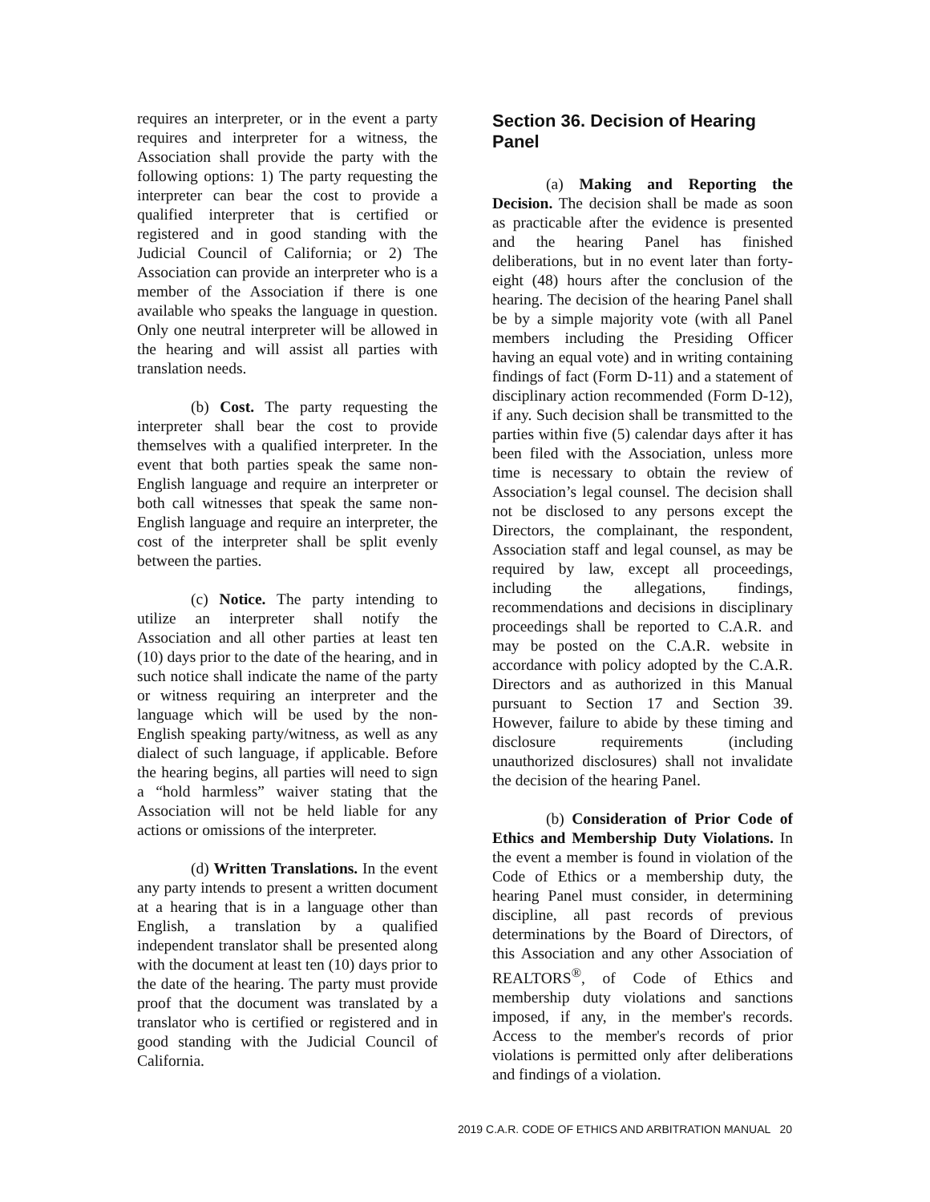requires an interpreter, or in the event a party requires and interpreter for a witness, the Association shall provide the party with the following options: 1) The party requesting the interpreter can bear the cost to provide a qualified interpreter that is certified or registered and in good standing with the Judicial Council of California; or 2) The Association can provide an interpreter who is a member of the Association if there is one available who speaks the language in question. Only one neutral interpreter will be allowed in the hearing and will assist all parties with translation needs.
(b) Cost. The party requesting the interpreter shall bear the cost to provide themselves with a qualified interpreter. In the event that both parties speak the same non-English language and require an interpreter or both call witnesses that speak the same non-English language and require an interpreter, the cost of the interpreter shall be split evenly between the parties.
(c) Notice. The party intending to utilize an interpreter shall notify the Association and all other parties at least ten (10) days prior to the date of the hearing, and in such notice shall indicate the name of the party or witness requiring an interpreter and the language which will be used by the non-English speaking party/witness, as well as any dialect of such language, if applicable. Before the hearing begins, all parties will need to sign a “hold harmless” waiver stating that the Association will not be held liable for any actions or omissions of the interpreter.
(d) Written Translations. In the event any party intends to present a written document at a hearing that is in a language other than English, a translation by a qualified independent translator shall be presented along with the document at least ten (10) days prior to the date of the hearing. The party must provide proof that the document was translated by a translator who is certified or registered and in good standing with the Judicial Council of California.
Section 36. Decision of Hearing Panel
(a) Making and Reporting the Decision. The decision shall be made as soon as practicable after the evidence is presented and the hearing Panel has finished deliberations, but in no event later than forty-eight (48) hours after the conclusion of the hearing. The decision of the hearing Panel shall be by a simple majority vote (with all Panel members including the Presiding Officer having an equal vote) and in writing containing findings of fact (Form D-11) and a statement of disciplinary action recommended (Form D-12), if any. Such decision shall be transmitted to the parties within five (5) calendar days after it has been filed with the Association, unless more time is necessary to obtain the review of Association’s legal counsel. The decision shall not be disclosed to any persons except the Directors, the complainant, the respondent, Association staff and legal counsel, as may be required by law, except all proceedings, including the allegations, findings, recommendations and decisions in disciplinary proceedings shall be reported to C.A.R. and may be posted on the C.A.R. website in accordance with policy adopted by the C.A.R. Directors and as authorized in this Manual pursuant to Section 17 and Section 39. However, failure to abide by these timing and disclosure requirements (including unauthorized disclosures) shall not invalidate the decision of the hearing Panel.
(b) Consideration of Prior Code of Ethics and Membership Duty Violations. In the event a member is found in violation of the Code of Ethics or a membership duty, the hearing Panel must consider, in determining discipline, all past records of previous determinations by the Board of Directors, of this Association and any other Association of REALTORS<sup>®</sup>, of Code of Ethics and membership duty violations and sanctions imposed, if any, in the member's records. Access to the member's records of prior violations is permitted only after deliberations and findings of a violation.
2019 C.A.R. CODE OF ETHICS AND ARBITRATION MANUAL 20